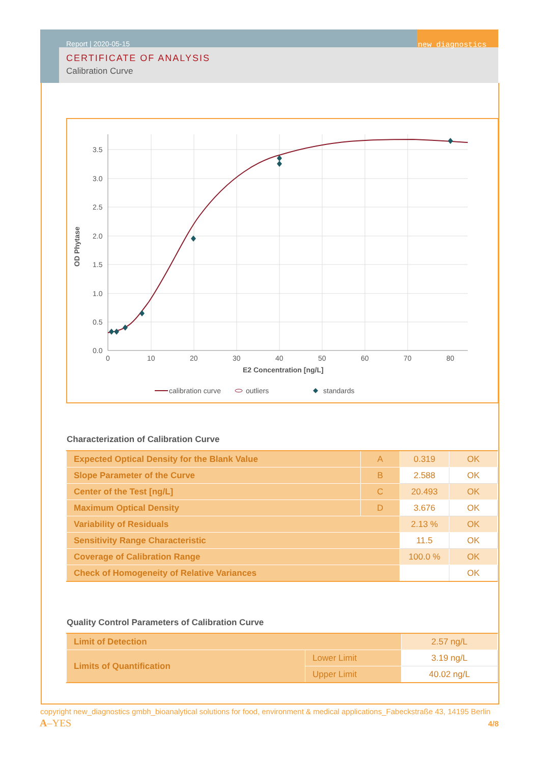new diagnostics
Report | 2020-05-15
CERTIFICATE OF ANALYSIS
Calibration Curve
3.5
3.0
2.5
2.0
1.5
1.0
0.5
0.0
0
10
20
30
40
50
60
70
80
E2 Concentration [ng/L]
OD Phytase
calibration curve
outliers
standards
Characterization of Calibration Curve
| Expected Optical Density for the Blank Value | A | 0.319 | OK |
| Slope Parameter of the Curve | B | 2.588 | OK |
| Center of the Test [ng/L] | C | 20.493 | OK |
| Maximum Optical Density | D | 3.676 | OK |
| Variability of Residuals | | 2.13 % | OK |
| Sensitivity Range Characteristic | | 11.5 | OK |
| Coverage of Calibration Range | | 100.0 % | OK |
| Check of Homogeneity of Relative Variances | | | OK |
Quality Control Parameters of Calibration Curve
| Limit of Detection | | 2.57 ng/L |
| Limits of Quantification | Lower Limit | 3.19 ng/L |
| | Upper Limit | 40.02 ng/L |
copyright new_diagnostics gmbh_bioanalytical solutions for food, environment & medical applications_Fabeckstraße 43, 14195 Berlin
A–YES 4/8